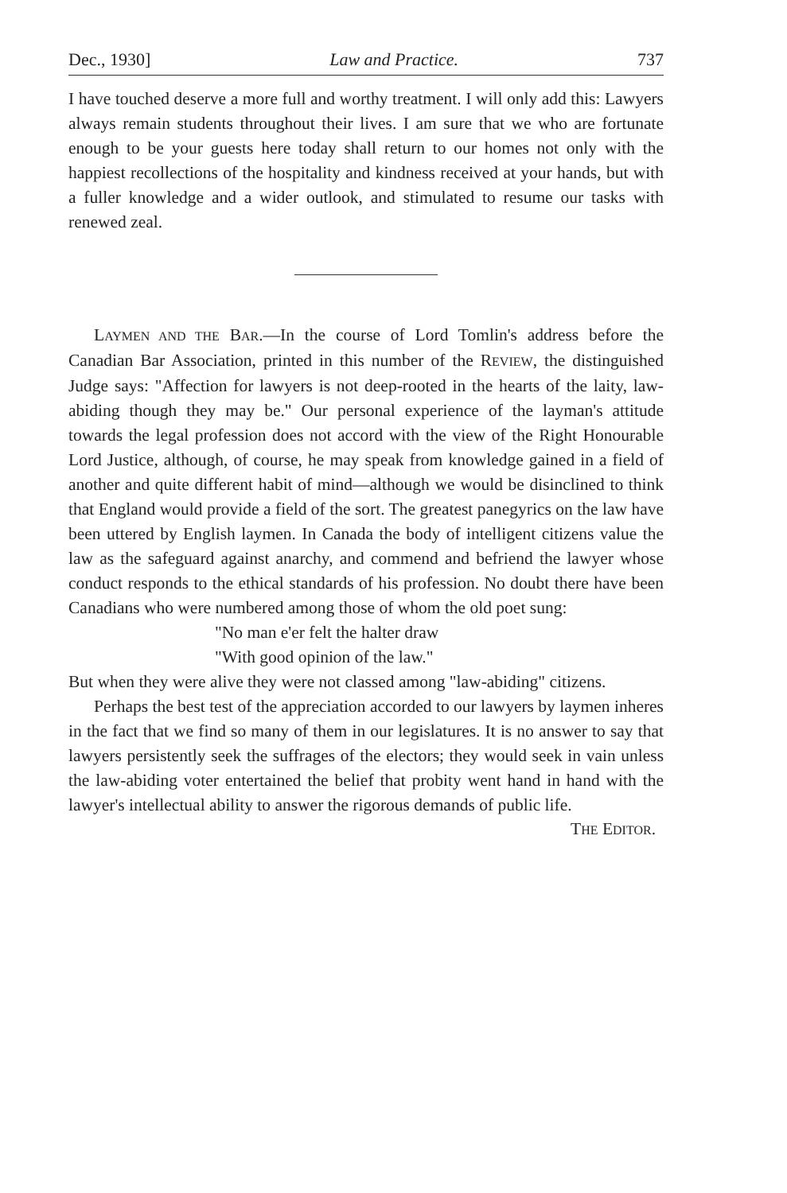Dec., 1930] Law and Practice. 737
I have touched deserve a more full and worthy treatment. I will only add this: Lawyers always remain students throughout their lives. I am sure that we who are fortunate enough to be your guests here today shall return to our homes not only with the happiest recollections of the hospitality and kindness received at your hands, but with a fuller knowledge and a wider outlook, and stimulated to resume our tasks with renewed zeal.
LAYMEN AND THE BAR.—In the course of Lord Tomlin's address before the Canadian Bar Association, printed in this number of the REVIEW, the distinguished Judge says: "Affection for lawyers is not deep-rooted in the hearts of the laity, law-abiding though they may be." Our personal experience of the layman's attitude towards the legal profession does not accord with the view of the Right Honourable Lord Justice, although, of course, he may speak from knowledge gained in a field of another and quite different habit of mind—although we would be disinclined to think that England would provide a field of the sort. The greatest panegyrics on the law have been uttered by English laymen. In Canada the body of intelligent citizens value the law as the safeguard against anarchy, and commend and befriend the lawyer whose conduct responds to the ethical standards of his profession. No doubt there have been Canadians who were numbered among those of whom the old poet sung:
"No man e'er felt the halter draw
"With good opinion of the law."
But when they were alive they were not classed among "law-abiding" citizens.
Perhaps the best test of the appreciation accorded to our lawyers by laymen inheres in the fact that we find so many of them in our legislatures. It is no answer to say that lawyers persistently seek the suffrages of the electors; they would seek in vain unless the law-abiding voter entertained the belief that probity went hand in hand with the lawyer's intellectual ability to answer the rigorous demands of public life.
THE EDITOR.